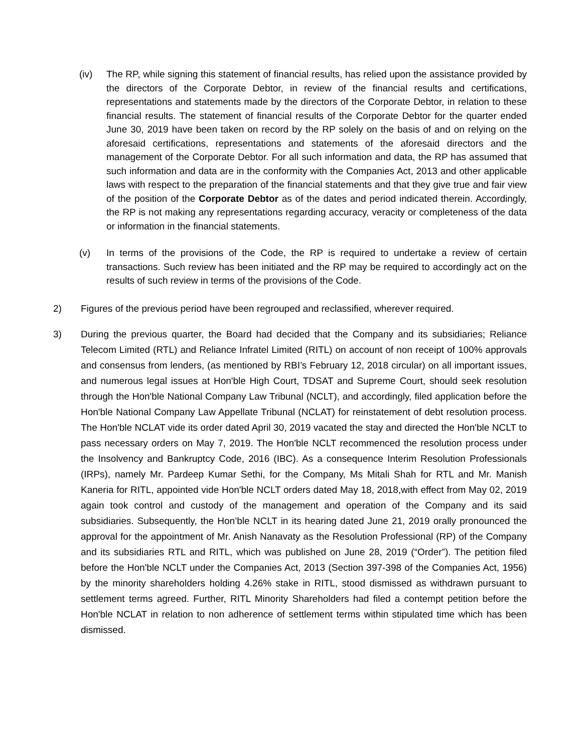(iv) The RP, while signing this statement of financial results, has relied upon the assistance provided by the directors of the Corporate Debtor, in review of the financial results and certifications, representations and statements made by the directors of the Corporate Debtor, in relation to these financial results. The statement of financial results of the Corporate Debtor for the quarter ended June 30, 2019 have been taken on record by the RP solely on the basis of and on relying on the aforesaid certifications, representations and statements of the aforesaid directors and the management of the Corporate Debtor. For all such information and data, the RP has assumed that such information and data are in the conformity with the Companies Act, 2013 and other applicable laws with respect to the preparation of the financial statements and that they give true and fair view of the position of the Corporate Debtor as of the dates and period indicated therein. Accordingly, the RP is not making any representations regarding accuracy, veracity or completeness of the data or information in the financial statements.
(v) In terms of the provisions of the Code, the RP is required to undertake a review of certain transactions. Such review has been initiated and the RP may be required to accordingly act on the results of such review in terms of the provisions of the Code.
2) Figures of the previous period have been regrouped and reclassified, wherever required.
3) During the previous quarter, the Board had decided that the Company and its subsidiaries; Reliance Telecom Limited (RTL) and Reliance Infratel Limited (RITL) on account of non receipt of 100% approvals and consensus from lenders, (as mentioned by RBI’s February 12, 2018 circular) on all important issues, and numerous legal issues at Hon'ble High Court, TDSAT and Supreme Court, should seek resolution through the Hon'ble National Company Law Tribunal (NCLT), and accordingly, filed application before the Hon'ble National Company Law Appellate Tribunal (NCLAT) for reinstatement of debt resolution process. The Hon'ble NCLAT vide its order dated April 30, 2019 vacated the stay and directed the Hon'ble NCLT to pass necessary orders on May 7, 2019. The Hon'ble NCLT recommenced the resolution process under the Insolvency and Bankruptcy Code, 2016 (IBC). As a consequence Interim Resolution Professionals (IRPs), namely Mr. Pardeep Kumar Sethi, for the Company, Ms Mitali Shah for RTL and Mr. Manish Kaneria for RITL, appointed vide Hon'ble NCLT orders dated May 18, 2018,with effect from May 02, 2019 again took control and custody of the management and operation of the Company and its said subsidiaries. Subsequently, the Hon’ble NCLT in its hearing dated June 21, 2019 orally pronounced the approval for the appointment of Mr. Anish Nanavaty as the Resolution Professional (RP) of the Company and its subsidiaries RTL and RITL, which was published on June 28, 2019 (“Order”). The petition filed before the Hon'ble NCLT under the Companies Act, 2013 (Section 397-398 of the Companies Act, 1956) by the minority shareholders holding 4.26% stake in RITL, stood dismissed as withdrawn pursuant to settlement terms agreed. Further, RITL Minority Shareholders had filed a contempt petition before the Hon'ble NCLAT in relation to non adherence of settlement terms within stipulated time which has been dismissed.